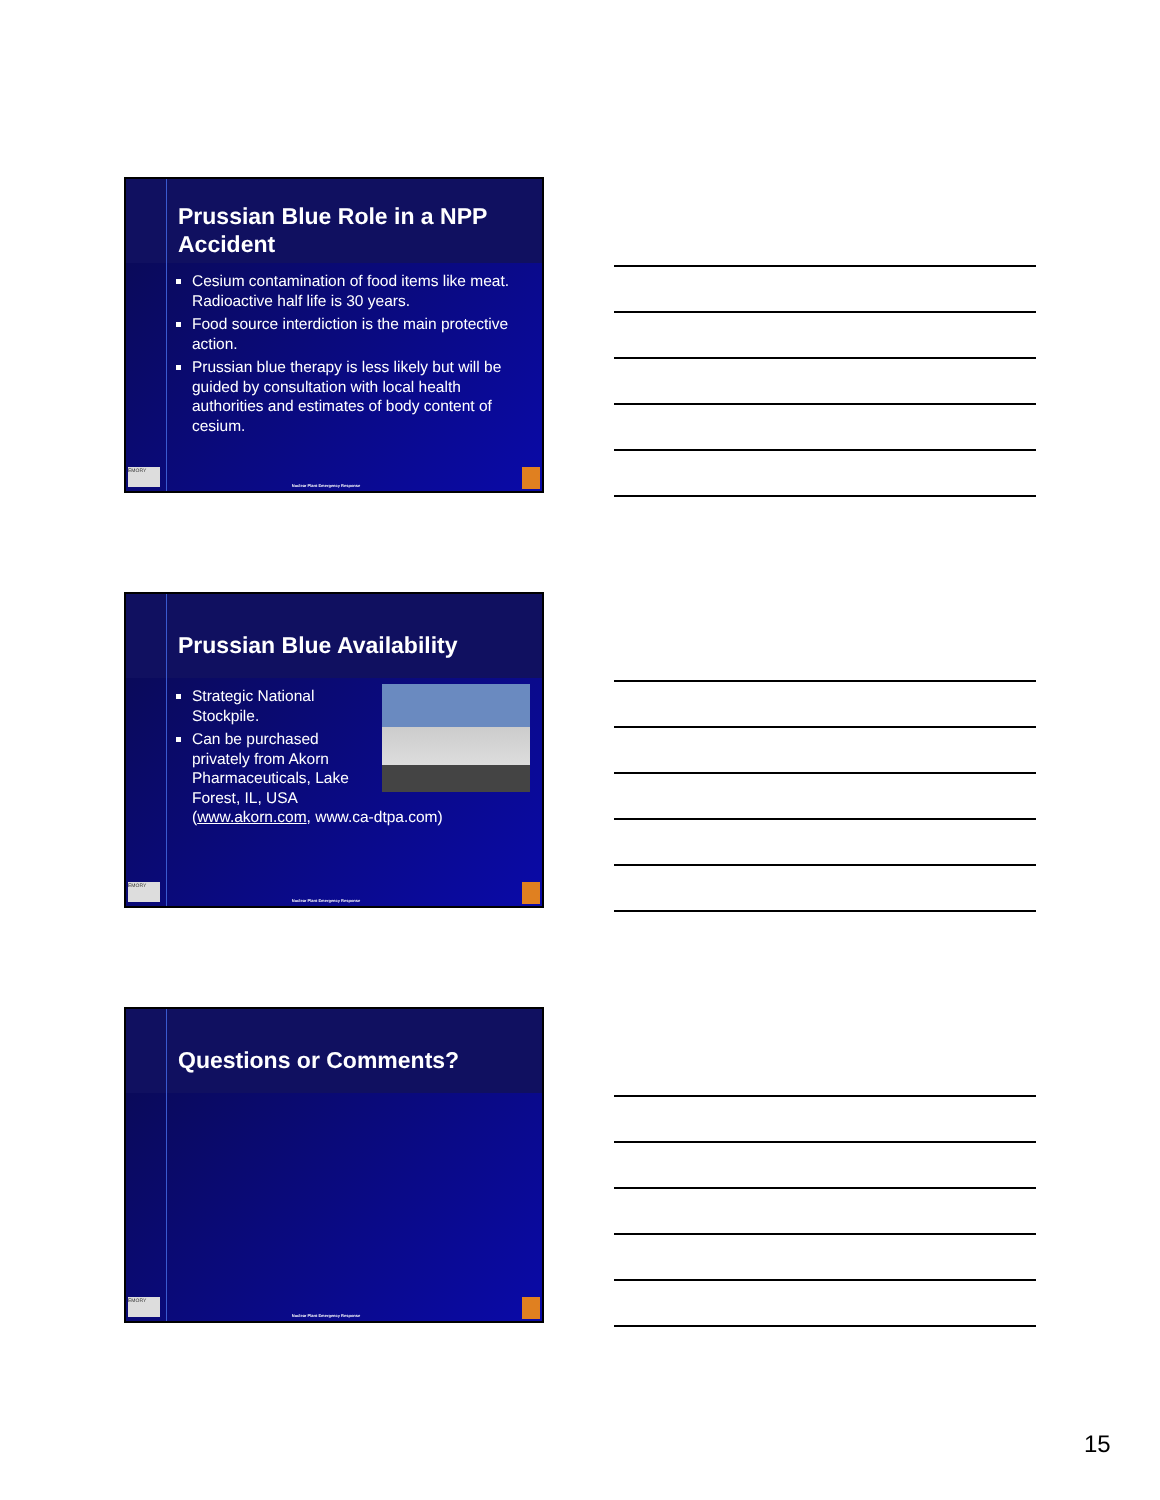Prussian Blue Role in a NPP Accident
Cesium contamination of food items like meat. Radioactive half life is 30 years.
Food source interdiction is the main protective action.
Prussian blue therapy is less likely but will be guided by consultation with local health authorities and estimates of body content of cesium.
EMORY
Nuclear Plant Emergency Response
Prussian Blue Availability
Strategic National Stockpile.
Can be purchased privately from Akorn Pharmaceuticals, Lake Forest, IL, USA (www.akorn.com, www.ca-dtpa.com)
EMORY
Nuclear Plant Emergency Response
Questions or Comments?
EMORY
Nuclear Plant Emergency Response
15